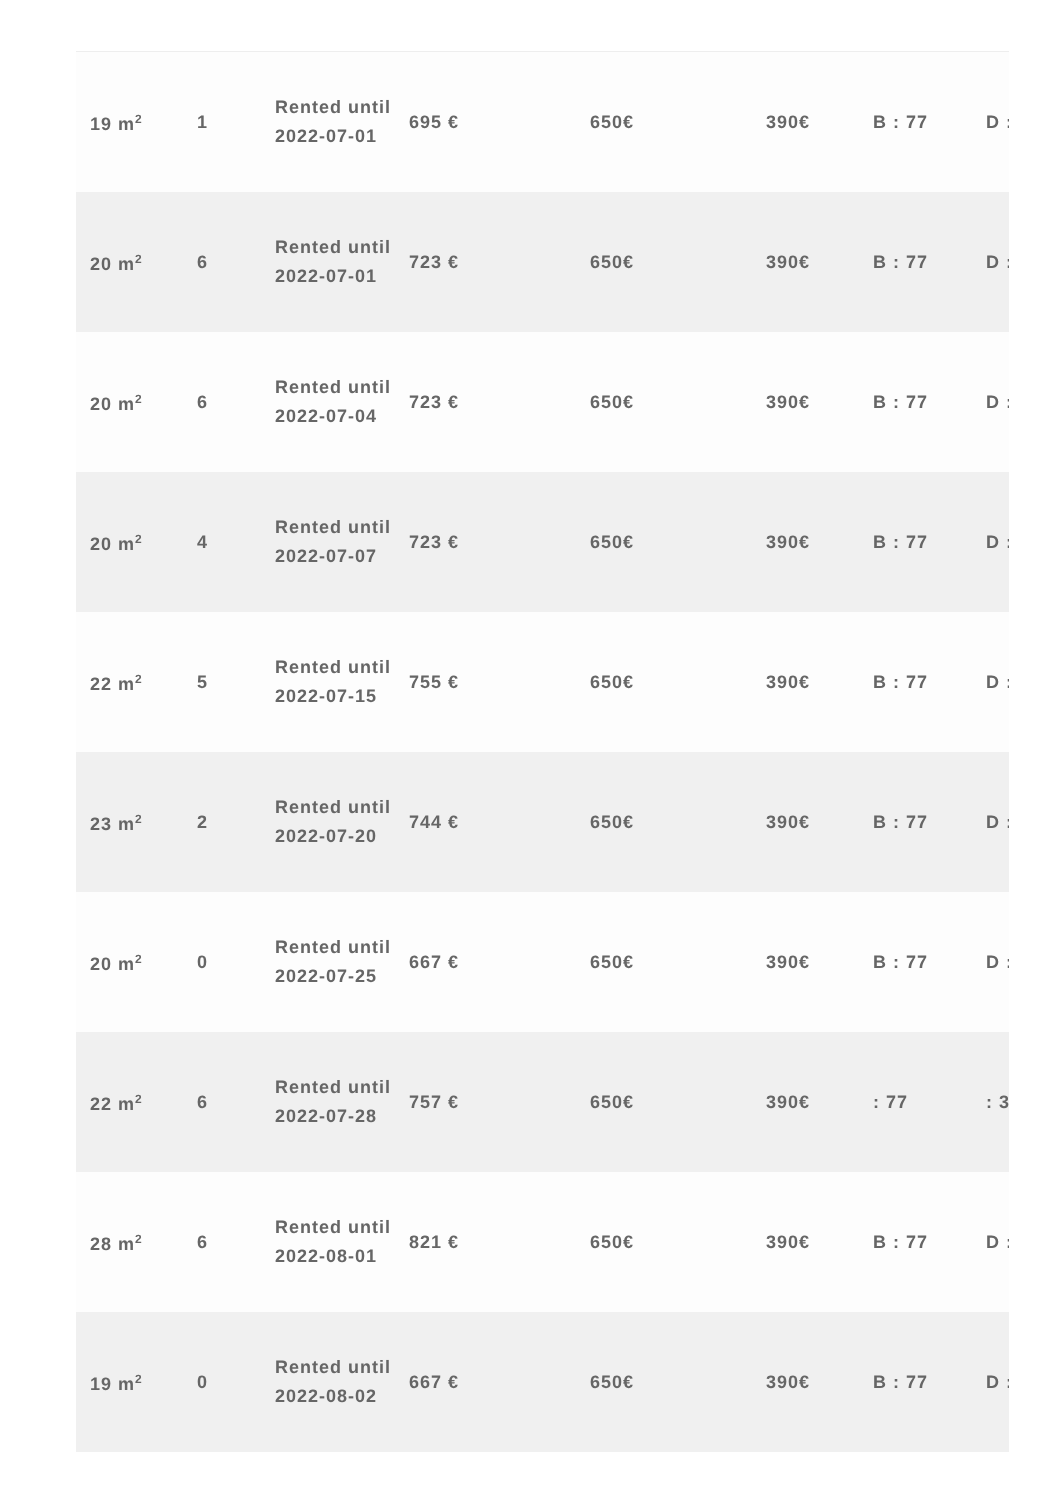| 19 m<sup>2</sup> | 1 | Rented until 2022-07-01 | 695 € | 650€ | 390€ | B : 77 | D : |
| 20 m<sup>2</sup> | 6 | Rented until 2022-07-01 | 723 € | 650€ | 390€ | B : 77 | D : |
| 20 m<sup>2</sup> | 6 | Rented until 2022-07-04 | 723 € | 650€ | 390€ | B : 77 | D : |
| 20 m<sup>2</sup> | 4 | Rented until 2022-07-07 | 723 € | 650€ | 390€ | B : 77 | D : |
| 22 m<sup>2</sup> | 5 | Rented until 2022-07-15 | 755 € | 650€ | 390€ | B : 77 | D : |
| 23 m<sup>2</sup> | 2 | Rented until 2022-07-20 | 744 € | 650€ | 390€ | B : 77 | D : |
| 20 m<sup>2</sup> | 0 | Rented until 2022-07-25 | 667 € | 650€ | 390€ | B : 77 | D : |
| 22 m<sup>2</sup> | 6 | Rented until 2022-07-28 | 757 € | 650€ | 390€ | : 77 | : 3 |
| 28 m<sup>2</sup> | 6 | Rented until 2022-08-01 | 821 € | 650€ | 390€ | B : 77 | D : |
| 19 m<sup>2</sup> | 0 | Rented until 2022-08-02 | 667 € | 650€ | 390€ | B : 77 | D : |